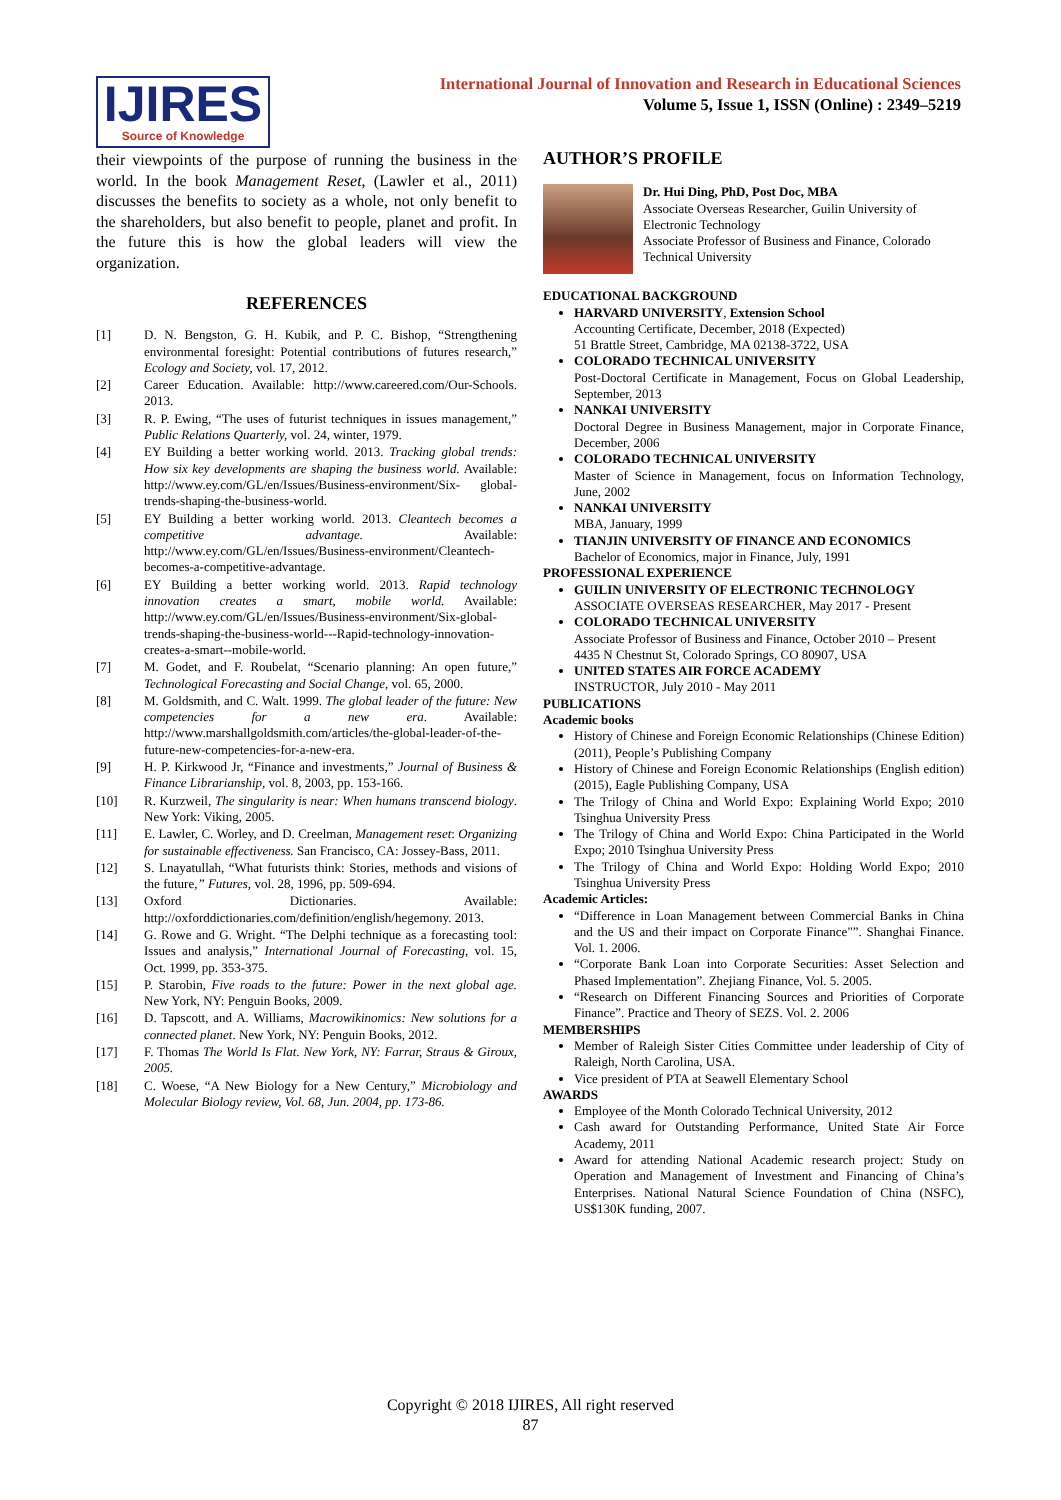IJIRES
Source of Knowledge
International Journal of Innovation and Research in Educational Sciences
Volume 5, Issue 1, ISSN (Online) : 2349–5219
their viewpoints of the purpose of running the business in the world. In the book Management Reset, (Lawler et al., 2011) discusses the benefits to society as a whole, not only benefit to the shareholders, but also benefit to people, planet and profit. In the future this is how the global leaders will view the organization.
REFERENCES
[1] D. N. Bengston, G. H. Kubik, and P. C. Bishop, “Strengthening environmental foresight: Potential contributions of futures research,” Ecology and Society, vol. 17, 2012.
[2] Career Education. Available: http://www.careered.com/Our-Schools. 2013.
[3] R. P. Ewing, “The uses of futurist techniques in issues management,” Public Relations Quarterly, vol. 24, winter, 1979.
[4] EY Building a better working world. 2013. Tracking global trends: How six key developments are shaping the business world. Available: http://www.ey.com/GL/en/Issues/Business-environment/Six- global- trends-shaping-the-business-world.
[5] EY Building a better working world. 2013. Cleantech becomes a competitive advantage. Available: http://www.ey.com/GL/en/Issues/Business-environment/Cleantech-becomes-a-competitive-advantage.
[6] EY Building a better working world. 2013. Rapid technology innovation creates a smart, mobile world. Available: http://www.ey.com/GL/en/Issues/Business-environment/Six-global- trends-shaping-the-business-world---Rapid-technology-innovation-creates-a-smart--mobile-world.
[7] M. Godet, and F. Roubelat, “Scenario planning: An open future,” Technological Forecasting and Social Change, vol. 65, 2000.
[8] M. Goldsmith, and C. Walt. 1999. The global leader of the future: New competencies for a new era. Available: http://www.marshallgoldsmith.com/articles/the-global-leader-of-the-future-new-competencies-for-a-new-era.
[9] H. P. Kirkwood Jr, “Finance and investments,” Journal of Business & Finance Librarianship, vol. 8, 2003, pp. 153-166.
[10] R. Kurzweil, The singularity is near: When humans transcend biology. New York: Viking, 2005.
[11] E. Lawler, C. Worley, and D. Creelman, Management reset: Organizing for sustainable effectiveness. San Francisco, CA: Jossey-Bass, 2011.
[12] S. Lnayatullah, “What futurists think: Stories, methods and visions of the future,” Futures, vol. 28, 1996, pp. 509-694.
[13] Oxford Dictionaries. Available: http://oxforddictionaries.com/definition/english/hegemony. 2013.
[14] G. Rowe and G. Wright. “The Delphi technique as a forecasting tool: Issues and analysis,” International Journal of Forecasting, vol. 15, Oct. 1999, pp. 353-375.
[15] P. Starobin, Five roads to the future: Power in the next global age. New York, NY: Penguin Books, 2009.
[16] D. Tapscott, and A. Williams, Macrowikinomics: New solutions for a connected planet. New York, NY: Penguin Books, 2012.
[17] F. Thomas The World Is Flat. New York, NY: Farrar, Straus & Giroux, 2005.
[18] C. Woese, “A New Biology for a New Century,” Microbiology and Molecular Biology review, Vol. 68, Jun. 2004, pp. 173-86.
AUTHOR’S PROFILE
Dr. Hui Ding, PhD, Post Doc, MBA
Associate Overseas Researcher, Guilin University of Electronic Technology
Associate Professor of Business and Finance, Colorado Technical University
EDUCATIONAL BACKGROUND
HARVARD UNIVERSITY, Extension School
Accounting Certificate, December, 2018 (Expected)
51 Brattle Street, Cambridge, MA 02138-3722, USA
COLORADO TECHNICAL UNIVERSITY
Post-Doctoral Certificate in Management, Focus on Global Leadership, September, 2013
NANKAI UNIVERSITY
Doctoral Degree in Business Management, major in Corporate Finance, December, 2006
COLORADO TECHNICAL UNIVERSITY
Master of Science in Management, focus on Information Technology, June, 2002
NANKAI UNIVERSITY
MBA, January, 1999
TIANJIN UNIVERSITY OF FINANCE AND ECONOMICS
Bachelor of Economics, major in Finance, July, 1991
PROFESSIONAL EXPERIENCE
GUILIN UNIVERSITY OF ELECTRONIC TECHNOLOGY
ASSOCIATE OVERSEAS RESEARCHER, May 2017 - Present
COLORADO TECHNICAL UNIVERSITY
Associate Professor of Business and Finance, October 2010 – Present
4435 N Chestnut St, Colorado Springs, CO 80907, USA
UNITED STATES AIR FORCE ACADEMY
INSTRUCTOR, July 2010 - May 2011
PUBLICATIONS
Academic books
History of Chinese and Foreign Economic Relationships (Chinese Edition) (2011), People’s Publishing Company
History of Chinese and Foreign Economic Relationships (English edition) (2015), Eagle Publishing Company, USA
The Trilogy of China and World Expo: Explaining World Expo; 2010 Tsinghua University Press
The Trilogy of China and World Expo: China Participated in the World Expo; 2010 Tsinghua University Press
The Trilogy of China and World Expo: Holding World Expo; 2010 Tsinghua University Press
Academic Articles:
“Difference in Loan Management between Commercial Banks in China and the US and their impact on Corporate Finance"”. Shanghai Finance. Vol. 1. 2006.
“Corporate Bank Loan into Corporate Securities: Asset Selection and Phased Implementation”. Zhejiang Finance, Vol. 5. 2005.
“Research on Different Financing Sources and Priorities of Corporate Finance”. Practice and Theory of SEZS. Vol. 2. 2006
MEMBERSHIPS
Member of Raleigh Sister Cities Committee under leadership of City of Raleigh, North Carolina, USA.
Vice president of PTA at Seawell Elementary School
AWARDS
Employee of the Month Colorado Technical University, 2012
Cash award for Outstanding Performance, United State Air Force Academy, 2011
Award for attending National Academic research project: Study on Operation and Management of Investment and Financing of China’s Enterprises. National Natural Science Foundation of China (NSFC), US$130K funding, 2007.
Copyright © 2018 IJIRES, All right reserved
87